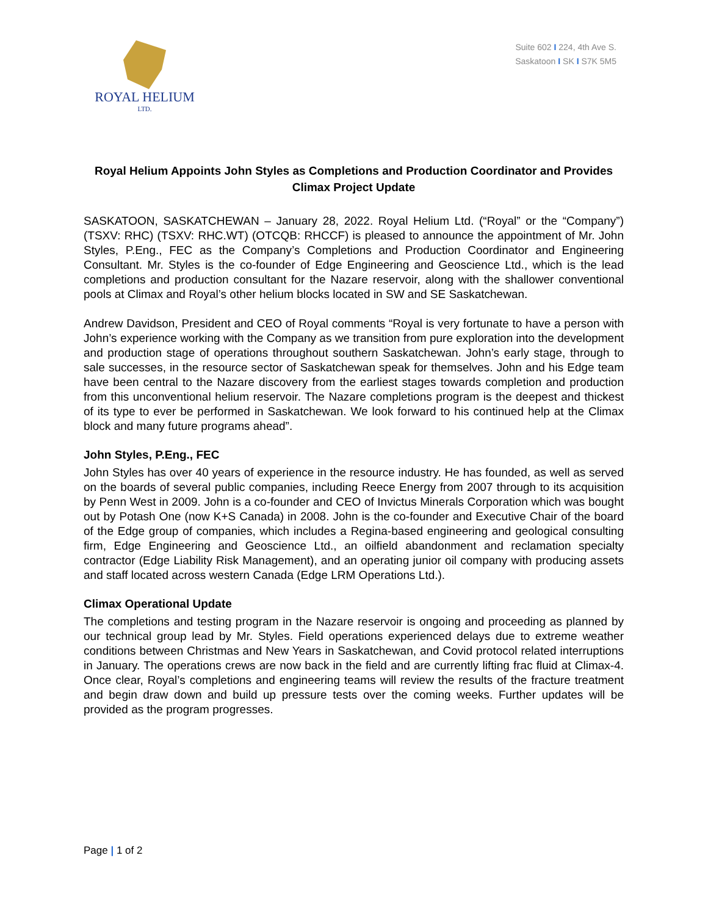ROYAL HELIUM
LTD.
Suite 602 I 224, 4th Ave S.
Saskatoon I SK I S7K 5M5
Royal Helium Appoints John Styles as Completions and Production Coordinator and Provides Climax Project Update
SASKATOON, SASKATCHEWAN – January 28, 2022. Royal Helium Ltd. (“Royal” or the “Company”) (TSXV: RHC) (TSXV: RHC.WT) (OTCQB: RHCCF) is pleased to announce the appointment of Mr. John Styles, P.Eng., FEC as the Company’s Completions and Production Coordinator and Engineering Consultant. Mr. Styles is the co-founder of Edge Engineering and Geoscience Ltd., which is the lead completions and production consultant for the Nazare reservoir, along with the shallower conventional pools at Climax and Royal’s other helium blocks located in SW and SE Saskatchewan.
Andrew Davidson, President and CEO of Royal comments “Royal is very fortunate to have a person with John’s experience working with the Company as we transition from pure exploration into the development and production stage of operations throughout southern Saskatchewan. John’s early stage, through to sale successes, in the resource sector of Saskatchewan speak for themselves. John and his Edge team have been central to the Nazare discovery from the earliest stages towards completion and production from this unconventional helium reservoir. The Nazare completions program is the deepest and thickest of its type to ever be performed in Saskatchewan. We look forward to his continued help at the Climax block and many future programs ahead”.
John Styles, P.Eng., FEC
John Styles has over 40 years of experience in the resource industry. He has founded, as well as served on the boards of several public companies, including Reece Energy from 2007 through to its acquisition by Penn West in 2009. John is a co-founder and CEO of Invictus Minerals Corporation which was bought out by Potash One (now K+S Canada) in 2008. John is the co-founder and Executive Chair of the board of the Edge group of companies, which includes a Regina-based engineering and geological consulting firm, Edge Engineering and Geoscience Ltd., an oilfield abandonment and reclamation specialty contractor (Edge Liability Risk Management), and an operating junior oil company with producing assets and staff located across western Canada (Edge LRM Operations Ltd.).
Climax Operational Update
The completions and testing program in the Nazare reservoir is ongoing and proceeding as planned by our technical group lead by Mr. Styles. Field operations experienced delays due to extreme weather conditions between Christmas and New Years in Saskatchewan, and Covid protocol related interruptions in January. The operations crews are now back in the field and are currently lifting frac fluid at Climax-4. Once clear, Royal’s completions and engineering teams will review the results of the fracture treatment and begin draw down and build up pressure tests over the coming weeks. Further updates will be provided as the program progresses.
Page | 1 of 2